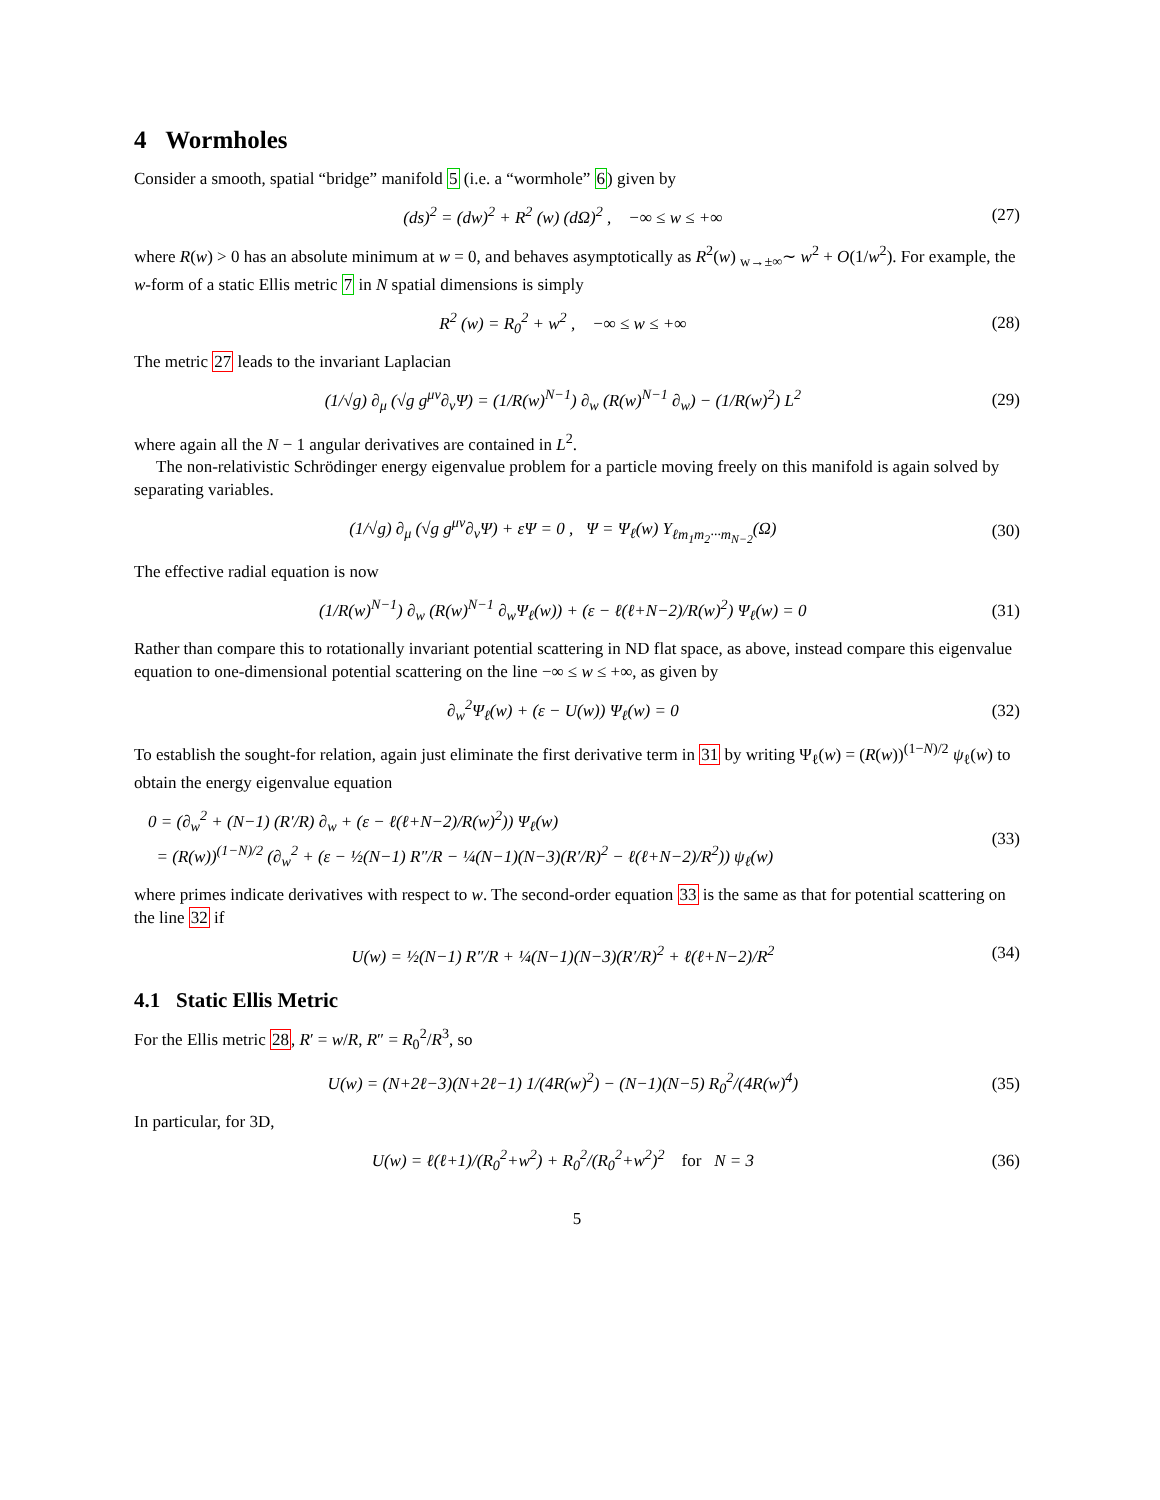4 Wormholes
Consider a smooth, spatial “bridge” manifold 5 (i.e. a “wormhole” 6) given by
(ds)<sup>2</sup> = (dw)<sup>2</sup> + R<sup>2</sup> (w) (dΩ)<sup>2</sup> , −∞ ≤ w ≤ +∞ (27)
where R(w) > 0 has an absolute minimum at w = 0, and behaves asymptotically as R<sup>2</sup>(w) <sub>w→±∞</sub>∼ w<sup>2</sup> + O(1/w<sup>2</sup>). For example, the w-form of a static Ellis metric 7 in N spatial dimensions is simply
R<sup>2</sup> (w) = R<sub>0</sub><sup>2</sup> + w<sup>2</sup> , −∞ ≤ w ≤ +∞ (28)
The metric 27 leads to the invariant Laplacian
(1/√g) ∂<sub>μ</sub> (√g g<sup>μν</sup>∂<sub>ν</sub>Ψ) = (1/R(w)<sup>N−1</sup>) ∂<sub>w</sub> (R(w)<sup>N−1</sup> ∂<sub>w</sub>) − (1/R(w)<sup>2</sup>) L<sup>2</sup> (29)
where again all the N − 1 angular derivatives are contained in L<sup>2</sup>.
The non-relativistic Schrödinger energy eigenvalue problem for a particle moving freely on this manifold is again solved by separating variables.
(1/√g) ∂<sub>μ</sub> (√g g<sup>μν</sup>∂<sub>ν</sub>Ψ) + εΨ = 0 , Ψ = Ψ<sub>ℓ</sub>(w) Y<sub>ℓm<sub>1</sub>m<sub>2</sub>···m<sub>N−2</sub></sub>(Ω) (30)
The effective radial equation is now
(1/R(w)<sup>N−1</sup>) ∂<sub>w</sub> (R(w)<sup>N−1</sup> ∂<sub>w</sub>Ψ<sub>ℓ</sub>(w)) + (ε − ℓ(ℓ+N−2)/R(w)<sup>2</sup>) Ψ<sub>ℓ</sub>(w) = 0 (31)
Rather than compare this to rotationally invariant potential scattering in ND flat space, as above, instead compare this eigenvalue equation to one-dimensional potential scattering on the line −∞ ≤ w ≤ +∞, as given by
∂<sub>w</sub><sup>2</sup>Ψ<sub>ℓ</sub>(w) + (ε − U(w)) Ψ<sub>ℓ</sub>(w) = 0 (32)
To establish the sought-for relation, again just eliminate the first derivative term in 31 by writing Ψ<sub>ℓ</sub>(w) = (R(w))<sup>(1−N)/2</sup> ψ<sub>ℓ</sub>(w) to obtain the energy eigenvalue equation
0 = (∂<sub>w</sub><sup>2</sup> + (N−1) (R′/R) ∂<sub>w</sub> + (ε − ℓ(ℓ+N−2)/R(w)<sup>2</sup>)) Ψ<sub>ℓ</sub>(w)
= (R(w))<sup>(1−N)/2</sup> (∂<sub>w</sub><sup>2</sup> + (ε − ½(N−1) R″/R − ¼(N−1)(N−3)(R′/R)<sup>2</sup> − ℓ(ℓ+N−2)/R<sup>2</sup>)) ψ<sub>ℓ</sub>(w) (33)
where primes indicate derivatives with respect to w. The second-order equation 33 is the same as that for potential scattering on the line 32 if
U(w) = ½(N−1) R″/R + ¼(N−1)(N−3)(R′/R)<sup>2</sup> + ℓ(ℓ+N−2)/R<sup>2</sup> (34)
4.1 Static Ellis Metric
For the Ellis metric 28, R′ = w/R, R″ = R<sub>0</sub><sup>2</sup>/R<sup>3</sup>, so
U(w) = (N+2ℓ−3)(N+2ℓ−1) 1/(4R(w)<sup>2</sup>) − (N−1)(N−5) R<sub>0</sub><sup>2</sup>/(4R(w)<sup>4</sup>) (35)
In particular, for 3D,
U(w) = ℓ(ℓ+1)/(R<sub>0</sub><sup>2</sup>+w<sup>2</sup>) + R<sub>0</sub><sup>2</sup>/(R<sub>0</sub><sup>2</sup>+w<sup>2</sup>)<sup>2</sup> for N = 3 (36)
5